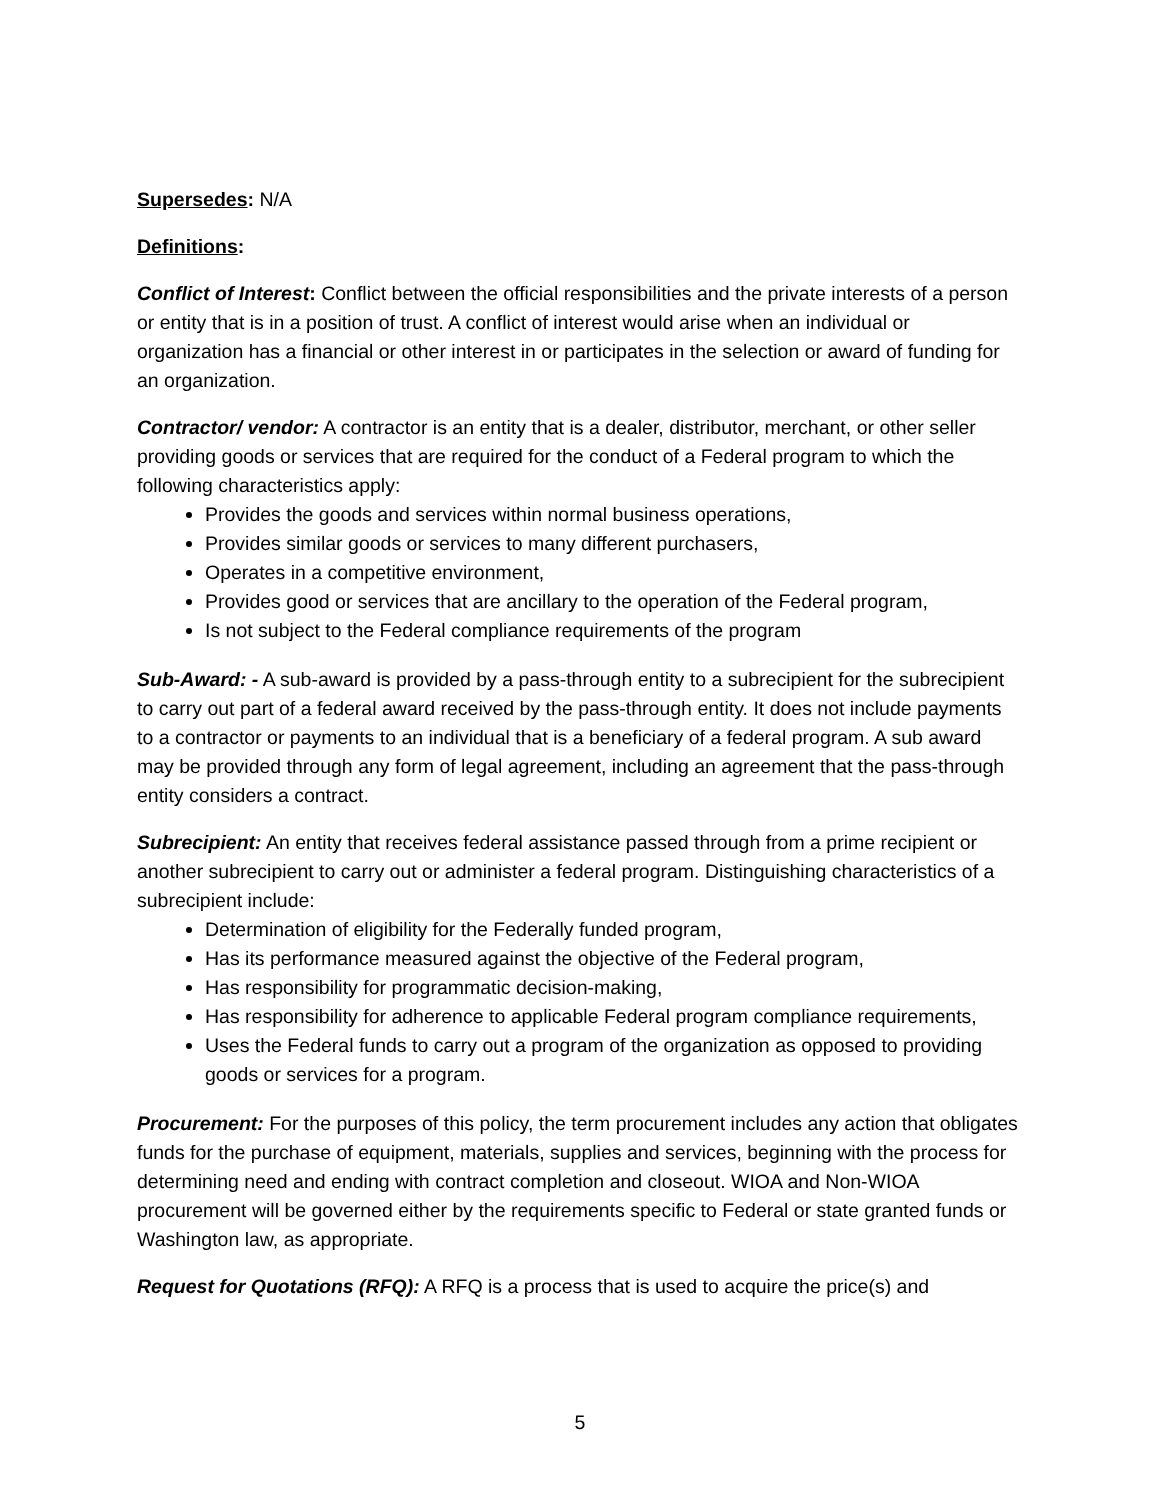Supersedes: N/A
Definitions:
Conflict of Interest: Conflict between the official responsibilities and the private interests of a person or entity that is in a position of trust. A conflict of interest would arise when an individual or organization has a financial or other interest in or participates in the selection or award of funding for an organization.
Contractor/ vendor: A contractor is an entity that is a dealer, distributor, merchant, or other seller providing goods or services that are required for the conduct of a Federal program to which the following characteristics apply:
Provides the goods and services within normal business operations,
Provides similar goods or services to many different purchasers,
Operates in a competitive environment,
Provides good or services that are ancillary to the operation of the Federal program,
Is not subject to the Federal compliance requirements of the program
Sub-Award: - A sub-award is provided by a pass-through entity to a subrecipient for the subrecipient to carry out part of a federal award received by the pass-through entity. It does not include payments to a contractor or payments to an individual that is a beneficiary of a federal program. A sub award may be provided through any form of legal agreement, including an agreement that the pass-through entity considers a contract.
Subrecipient: An entity that receives federal assistance passed through from a prime recipient or another subrecipient to carry out or administer a federal program. Distinguishing characteristics of a subrecipient include:
Determination of eligibility for the Federally funded program,
Has its performance measured against the objective of the Federal program,
Has responsibility for programmatic decision-making,
Has responsibility for adherence to applicable Federal program compliance requirements,
Uses the Federal funds to carry out a program of the organization as opposed to providing goods or services for a program.
Procurement: For the purposes of this policy, the term procurement includes any action that obligates funds for the purchase of equipment, materials, supplies and services, beginning with the process for determining need and ending with contract completion and closeout. WIOA and Non-WIOA procurement will be governed either by the requirements specific to Federal or state granted funds or Washington law, as appropriate.
Request for Quotations (RFQ): A RFQ is a process that is used to acquire the price(s) and
5